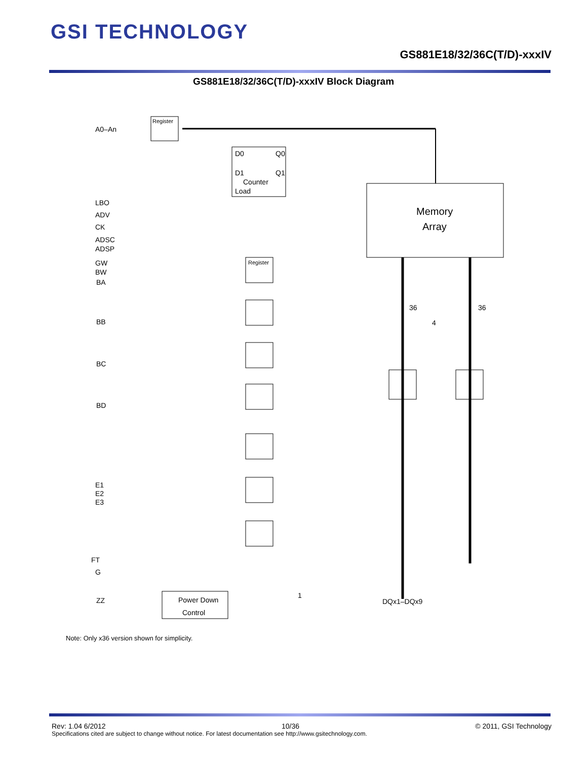GSI TECHNOLOGY
GS881E18/32/36C(T/D)-xxxIV
GS881E18/32/36C(T/D)-xxxIV Block Diagram
A0–An
Register
D0
Q0
D1
Q1
Counter
Load
Memory
Array
LBO
ADV
CK
ADSC
ADSP
GW
BW
BA
BB
BC
BD
E1
E2
E3
FT
G
ZZ
Power Down
Control
1
DQx1–DQx9
36
36
4
Register
Note: Only x36 version shown for simplicity.
Rev: 1.04 6/2012 10/36 © 2011, GSI Technology
Specifications cited are subject to change without notice. For latest documentation see http://www.gsitechnology.com.